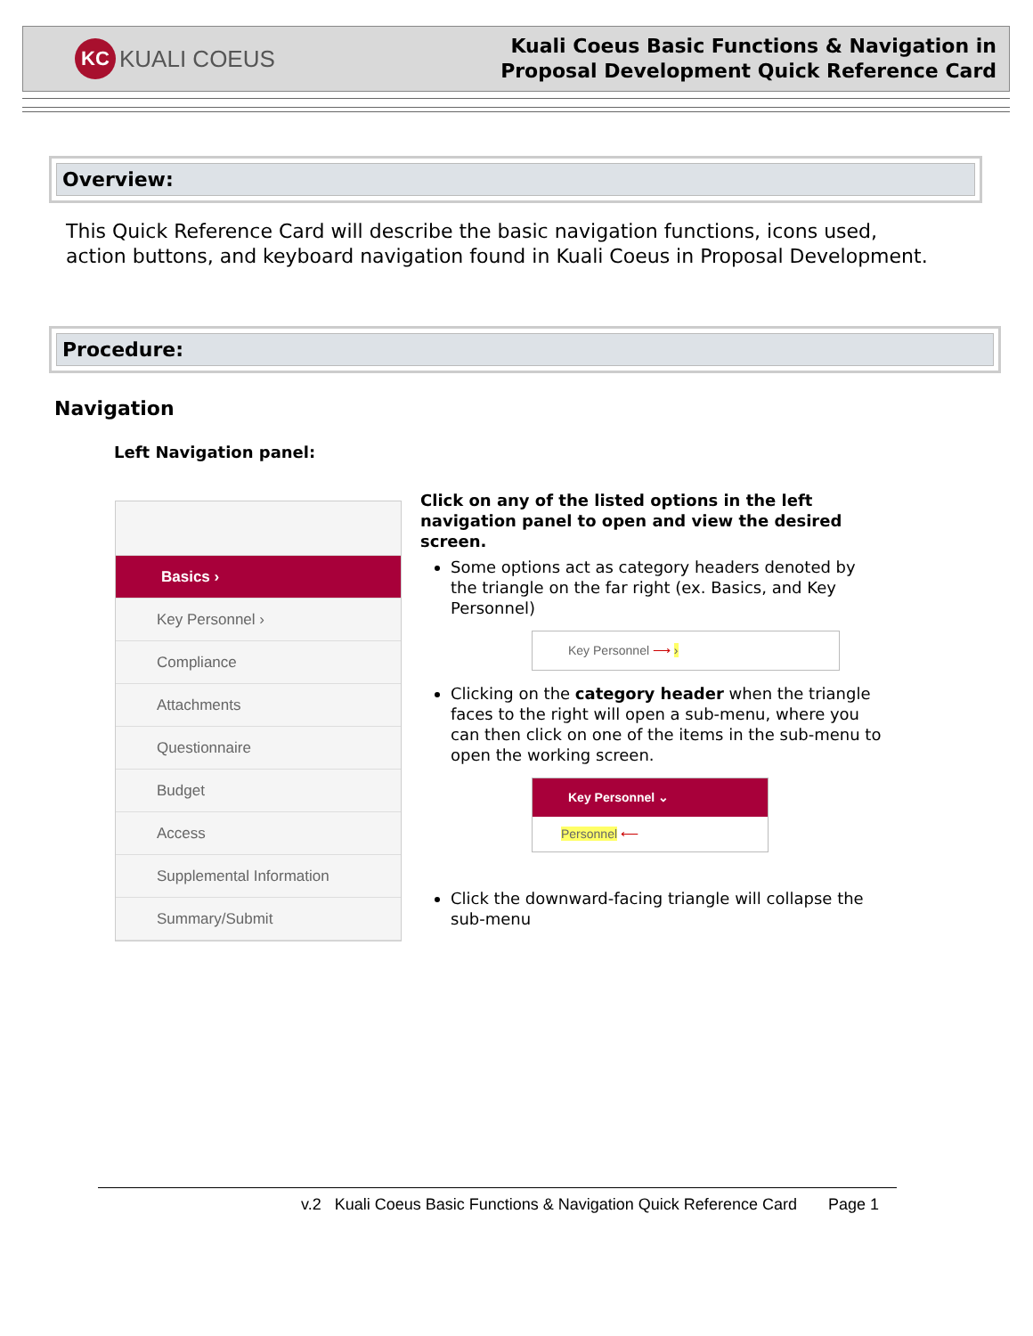KC KUALI COEUS
Kuali Coeus Basic Functions & Navigation in
Proposal Development Quick Reference Card
Overview:
This Quick Reference Card will describe the basic navigation functions, icons used,
action buttons, and keyboard navigation found in Kuali Coeus in Proposal Development.
Procedure:
Navigation
Left Navigation panel:
Basics ›
Key Personnel ›
Compliance
Attachments
Questionnaire
Budget
Access
Supplemental Information
Summary/Submit
Click on any of the listed options in the left navigation panel to open and view the desired screen.
Some options act as category headers denoted by the triangle on the far right (ex. Basics, and Key Personnel)
Key Personnel ⟶ ›
Clicking on the category header when the triangle faces to the right will open a sub-menu, where you can then click on one of the items in the sub-menu to open the working screen.
Key Personnel ⌄
Personnel ⟵
Click the downward-facing triangle will collapse the sub-menu
v.2 Kuali Coeus Basic Functions & Navigation Quick Reference Card Page 1